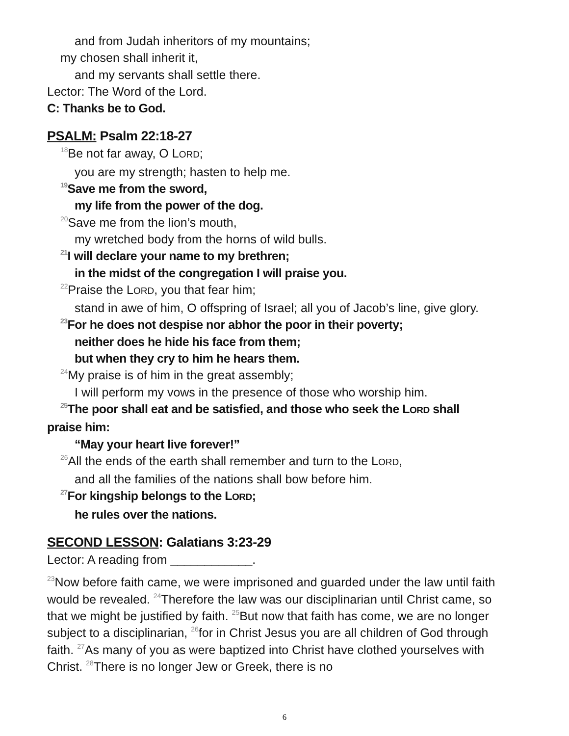and from Judah inheritors of my mountains;
my chosen shall inherit it,
and my servants shall settle there.
Lector: The Word of the Lord.
C: Thanks be to God.
PSALM: Psalm 22:18-27
<sup>18</sup>Be not far away, O LORD;
you are my strength; hasten to help me.
<sup>19</sup> Save me from the sword,
my life from the power of the dog.
<sup>20</sup> Save me from the lion’s mouth,
my wretched body from the horns of wild bulls.
<sup>21</sup> I will declare your name to my brethren;
in the midst of the congregation I will praise you.
<sup>22</sup> Praise the LORD, you that fear him;
stand in awe of him, O offspring of Israel; all you of Jacob’s line, give glory.
<sup>23</sup> For he does not despise nor abhor the poor in their poverty;
neither does he hide his face from them;
but when they cry to him he hears them.
<sup>24</sup> My praise is of him in the great assembly;
I will perform my vows in the presence of those who worship him.
<sup>25</sup> The poor shall eat and be satisfied, and those who seek the LORD shall
praise him:
“May your heart live forever!”
<sup>26</sup> All the ends of the earth shall remember and turn to the LORD,
and all the families of the nations shall bow before him.
<sup>27</sup> For kingship belongs to the LORD;
he rules over the nations.
SECOND LESSON: Galatians 3:23-29
Lector: A reading from ____________.
<sup>23</sup> Now before faith came, we were imprisoned and guarded under the law until faith would be revealed. <sup>24</sup>Therefore the law was our disciplinarian until Christ came, so that we might be justified by faith. <sup>25</sup>But now that faith has come, we are no longer subject to a disciplinarian, <sup>26</sup>for in Christ Jesus you are all children of God through faith. <sup>27</sup>As many of you as were baptized into Christ have clothed yourselves with Christ. <sup>28</sup>There is no longer Jew or Greek, there is no
6